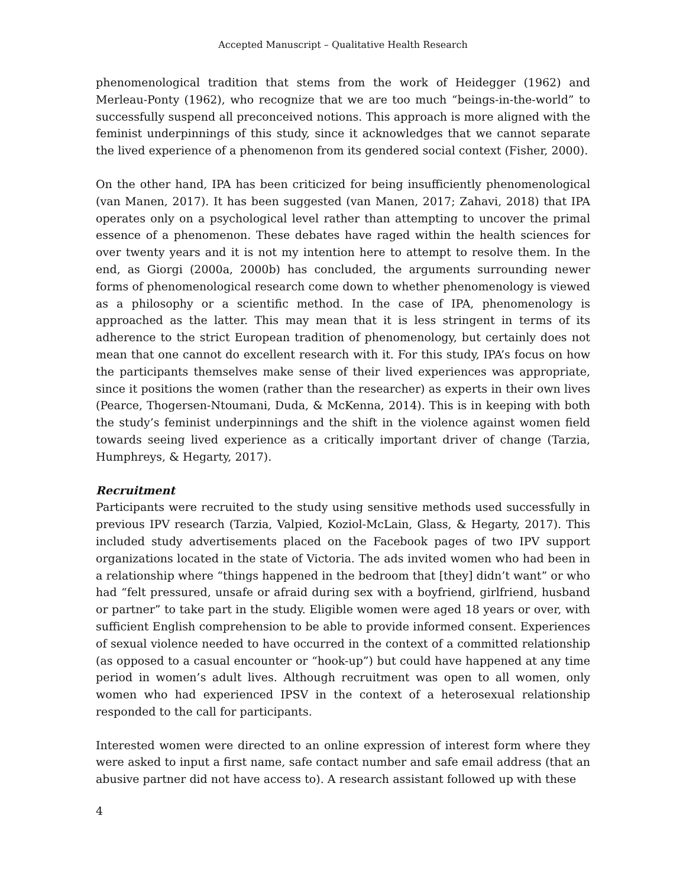Accepted Manuscript – Qualitative Health Research
phenomenological tradition that stems from the work of Heidegger (1962) and Merleau-Ponty (1962), who recognize that we are too much “beings-in-the-world” to successfully suspend all preconceived notions. This approach is more aligned with the feminist underpinnings of this study, since it acknowledges that we cannot separate the lived experience of a phenomenon from its gendered social context (Fisher, 2000).
On the other hand, IPA has been criticized for being insufficiently phenomenological (van Manen, 2017). It has been suggested (van Manen, 2017; Zahavi, 2018) that IPA operates only on a psychological level rather than attempting to uncover the primal essence of a phenomenon. These debates have raged within the health sciences for over twenty years and it is not my intention here to attempt to resolve them. In the end, as Giorgi (2000a, 2000b) has concluded, the arguments surrounding newer forms of phenomenological research come down to whether phenomenology is viewed as a philosophy or a scientific method. In the case of IPA, phenomenology is approached as the latter. This may mean that it is less stringent in terms of its adherence to the strict European tradition of phenomenology, but certainly does not mean that one cannot do excellent research with it. For this study, IPA’s focus on how the participants themselves make sense of their lived experiences was appropriate, since it positions the women (rather than the researcher) as experts in their own lives (Pearce, Thogersen-Ntoumani, Duda, & McKenna, 2014). This is in keeping with both the study’s feminist underpinnings and the shift in the violence against women field towards seeing lived experience as a critically important driver of change (Tarzia, Humphreys, & Hegarty, 2017).
Recruitment
Participants were recruited to the study using sensitive methods used successfully in previous IPV research (Tarzia, Valpied, Koziol-McLain, Glass, & Hegarty, 2017). This included study advertisements placed on the Facebook pages of two IPV support organizations located in the state of Victoria. The ads invited women who had been in a relationship where “things happened in the bedroom that [they] didn’t want” or who had “felt pressured, unsafe or afraid during sex with a boyfriend, girlfriend, husband or partner” to take part in the study. Eligible women were aged 18 years or over, with sufficient English comprehension to be able to provide informed consent. Experiences of sexual violence needed to have occurred in the context of a committed relationship (as opposed to a casual encounter or “hook-up”) but could have happened at any time period in women’s adult lives. Although recruitment was open to all women, only women who had experienced IPSV in the context of a heterosexual relationship responded to the call for participants.
Interested women were directed to an online expression of interest form where they were asked to input a first name, safe contact number and safe email address (that an abusive partner did not have access to). A research assistant followed up with these
4